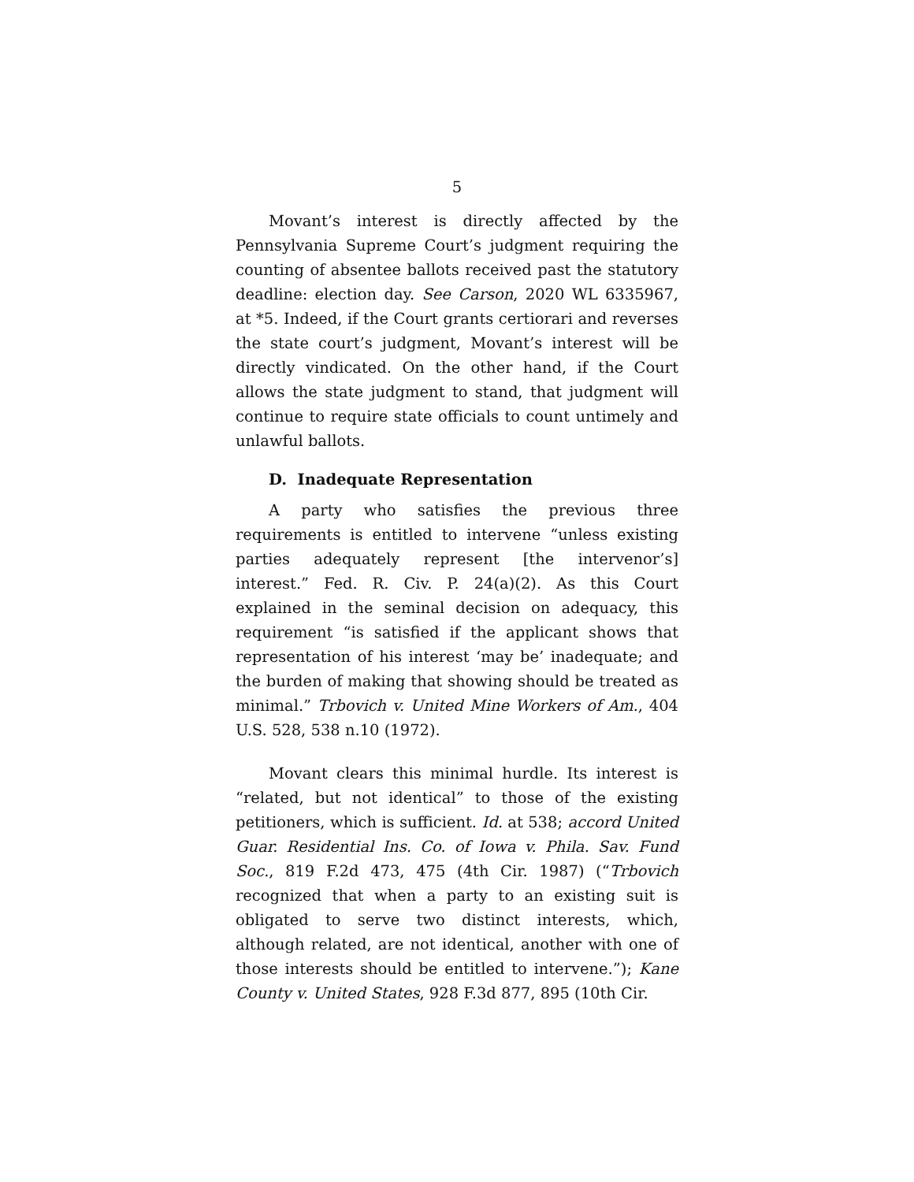5
Movant’s interest is directly affected by the Pennsylvania Supreme Court’s judgment requiring the counting of absentee ballots received past the statutory deadline: election day. See Carson, 2020 WL 6335967, at *5. Indeed, if the Court grants certiorari and reverses the state court’s judgment, Movant’s interest will be directly vindicated. On the other hand, if the Court allows the state judgment to stand, that judgment will continue to require state officials to count untimely and unlawful ballots.
D. Inadequate Representation
A party who satisfies the previous three requirements is entitled to intervene “unless existing parties adequately represent [the intervenor’s] interest.” Fed. R. Civ. P. 24(a)(2). As this Court explained in the seminal decision on adequacy, this requirement “is satisfied if the applicant shows that representation of his interest ‘may be’ inadequate; and the burden of making that showing should be treated as minimal.” Trbovich v. United Mine Workers of Am., 404 U.S. 528, 538 n.10 (1972).
Movant clears this minimal hurdle. Its interest is “related, but not identical” to those of the existing petitioners, which is sufficient. Id. at 538; accord United Guar. Residential Ins. Co. of Iowa v. Phila. Sav. Fund Soc., 819 F.2d 473, 475 (4th Cir. 1987) (“Trbovich recognized that when a party to an existing suit is obligated to serve two distinct interests, which, although related, are not identical, another with one of those interests should be entitled to intervene.”); Kane County v. United States, 928 F.3d 877, 895 (10th Cir.